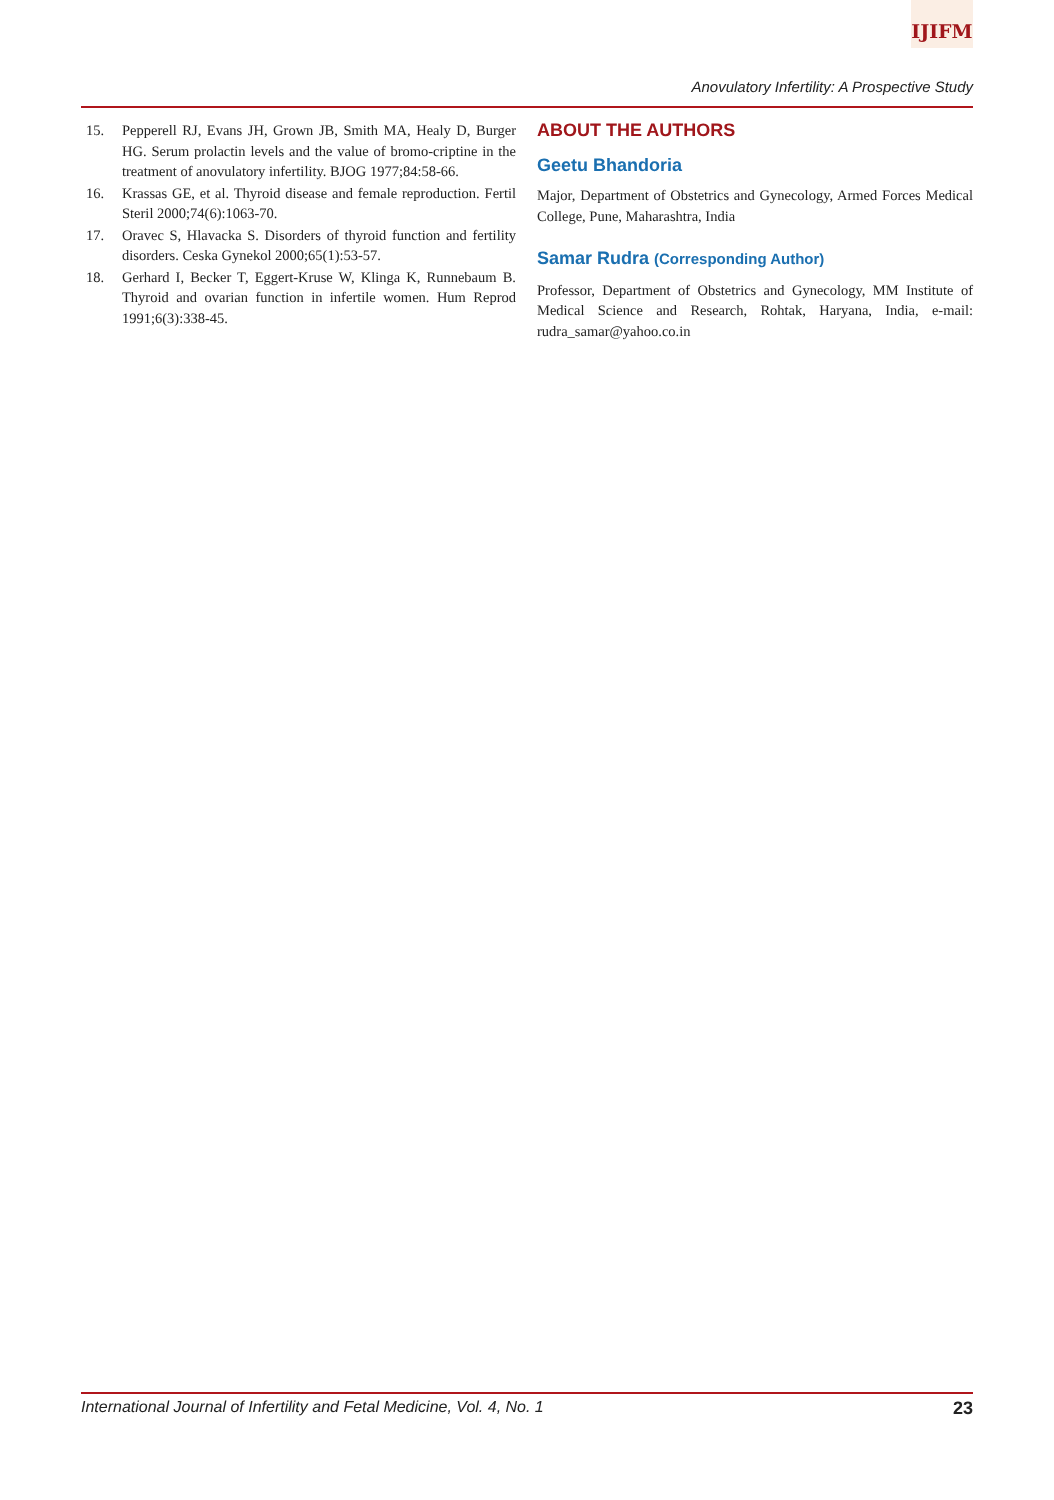IJIFM
Anovulatory Infertility: A Prospective Study
15. Pepperell RJ, Evans JH, Grown JB, Smith MA, Healy D, Burger HG. Serum prolactin levels and the value of bromo-criptine in the treatment of anovulatory infertility. BJOG 1977;84:58-66.
16. Krassas GE, et al. Thyroid disease and female reproduction. Fertil Steril 2000;74(6):1063-70.
17. Oravec S, Hlavacka S. Disorders of thyroid function and fertility disorders. Ceska Gynekol 2000;65(1):53-57.
18. Gerhard I, Becker T, Eggert-Kruse W, Klinga K, Runnebaum B. Thyroid and ovarian function in infertile women. Hum Reprod 1991;6(3):338-45.
ABOUT THE AUTHORS
Geetu Bhandoria
Major, Department of Obstetrics and Gynecology, Armed Forces Medical College, Pune, Maharashtra, India
Samar Rudra (Corresponding Author)
Professor, Department of Obstetrics and Gynecology, MM Institute of Medical Science and Research, Rohtak, Haryana, India, e-mail: rudra_samar@yahoo.co.in
International Journal of Infertility and Fetal Medicine, Vol. 4, No. 1 23